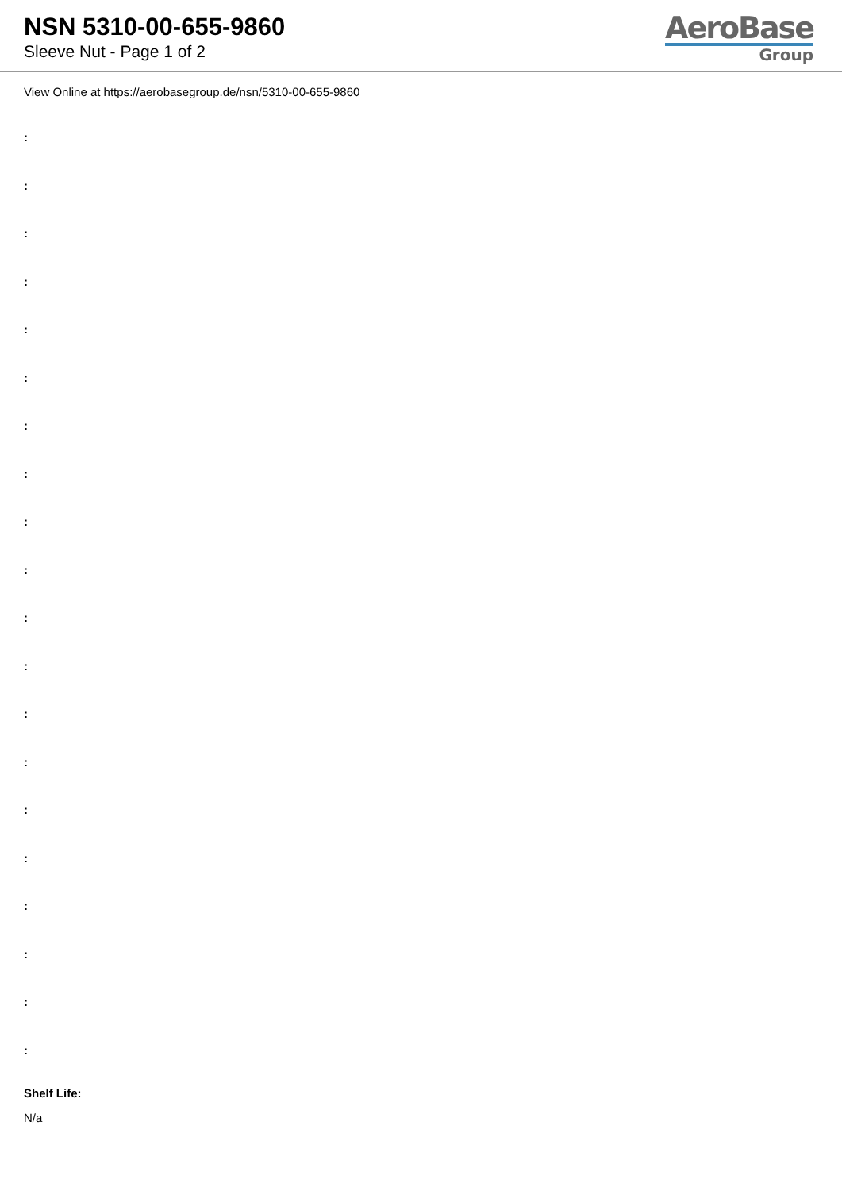NSN 5310-00-655-9860
Sleeve Nut - Page 1 of 2
AeroBase
Group
View Online at https://aerobasegroup.de/nsn/5310-00-655-9860
:
:
:
:
:
:
:
:
:
:
:
:
:
:
:
:
:
:
:
:
Shelf Life:
N/a